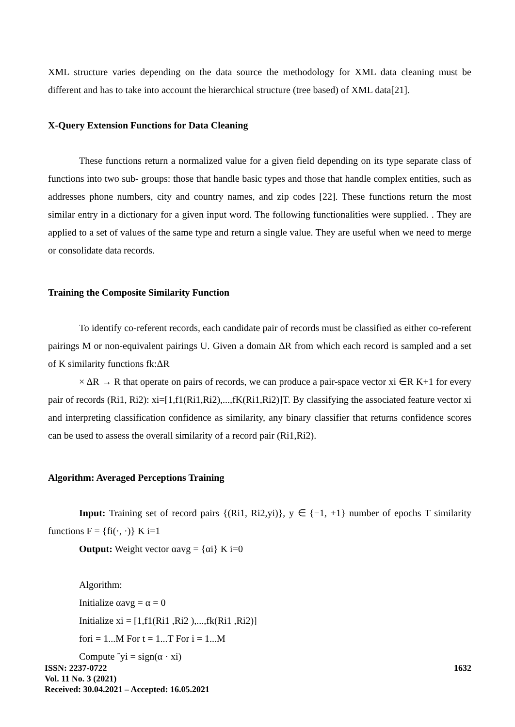XML structure varies depending on the data source the methodology for XML data cleaning must be different and has to take into account the hierarchical structure (tree based) of XML data[21].
X-Query Extension Functions for Data Cleaning
These functions return a normalized value for a given field depending on its type separate class of functions into two sub- groups: those that handle basic types and those that handle complex entities, such as addresses phone numbers, city and country names, and zip codes [22]. These functions return the most similar entry in a dictionary for a given input word. The following functionalities were supplied. . They are applied to a set of values of the same type and return a single value. They are useful when we need to merge or consolidate data records.
Training the Composite Similarity Function
To identify co-referent records, each candidate pair of records must be classified as either co-referent pairings M or non-equivalent pairings U. Given a domain ΔR from which each record is sampled and a set of K similarity functions fk:ΔR
× ΔR → R that operate on pairs of records, we can produce a pair-space vector xi ∈R K+1 for every pair of records (Ri1, Ri2): xi=[1,f1(Ri1,Ri2),...,fK(Ri1,Ri2)]T. By classifying the associated feature vector xi and interpreting classification confidence as similarity, any binary classifier that returns confidence scores can be used to assess the overall similarity of a record pair (Ri1,Ri2).
Algorithm: Averaged Perceptions Training
Input: Training set of record pairs {(Ri1, Ri2,yi)}, y ∈ {−1, +1} number of epochs T similarity functions F = {fi(·, ·)} K i=1
Output: Weight vector αavg = {αi} K i=0
Algorithm:
Initialize αavg = α = 0
Initialize xi = [1,f1(Ri1 ,Ri2 ),...,fk(Ri1 ,Ri2)]
fori = 1...M For t = 1...T For i = 1...M
Compute ˆyi = sign(α · xi)
ISSN: 2237-0722
Vol. 11 No. 3 (2021)
Received: 30.04.2021 – Accepted: 16.05.2021
1632